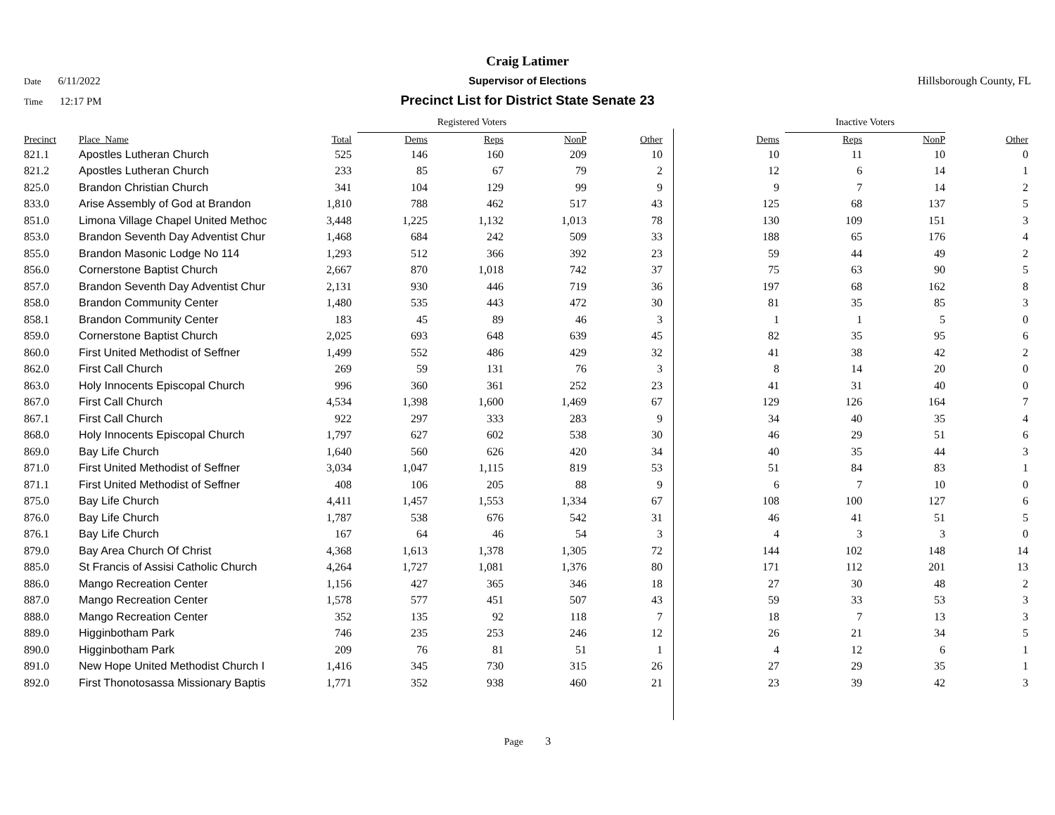Craig Latimer
Date 6/11/2022 Supervisor of Elections Hillsborough County, FL
Time 12:17 PM
Precinct List for District State Senate 23
| | | | Registered Voters | | | | | | Inactive Voters | | |
| Precinct | Place_Name | Total | Dems | Reps | NonP | Other | | Dems | Reps | NonP | Other |
| 821.1 | Apostles Lutheran Church | 525 | 146 | 160 | 209 | 10 | | 10 | 11 | 10 | 0 |
| 821.2 | Apostles Lutheran Church | 233 | 85 | 67 | 79 | 2 | | 12 | 6 | 14 | 1 |
| 825.0 | Brandon Christian Church | 341 | 104 | 129 | 99 | 9 | | 9 | 7 | 14 | 2 |
| 833.0 | Arise Assembly of God at Brandon | 1,810 | 788 | 462 | 517 | 43 | | 125 | 68 | 137 | 5 |
| 851.0 | Limona Village Chapel United Methoc | 3,448 | 1,225 | 1,132 | 1,013 | 78 | | 130 | 109 | 151 | 3 |
| 853.0 | Brandon Seventh Day Adventist Chur | 1,468 | 684 | 242 | 509 | 33 | | 188 | 65 | 176 | 4 |
| 855.0 | Brandon Masonic Lodge No 114 | 1,293 | 512 | 366 | 392 | 23 | | 59 | 44 | 49 | 2 |
| 856.0 | Cornerstone Baptist Church | 2,667 | 870 | 1,018 | 742 | 37 | | 75 | 63 | 90 | 5 |
| 857.0 | Brandon Seventh Day Adventist Chur | 2,131 | 930 | 446 | 719 | 36 | | 197 | 68 | 162 | 8 |
| 858.0 | Brandon Community Center | 1,480 | 535 | 443 | 472 | 30 | | 81 | 35 | 85 | 3 |
| 858.1 | Brandon Community Center | 183 | 45 | 89 | 46 | 3 | | 1 | 1 | 5 | 0 |
| 859.0 | Cornerstone Baptist Church | 2,025 | 693 | 648 | 639 | 45 | | 82 | 35 | 95 | 6 |
| 860.0 | First United Methodist of Seffner | 1,499 | 552 | 486 | 429 | 32 | | 41 | 38 | 42 | 2 |
| 862.0 | First Call Church | 269 | 59 | 131 | 76 | 3 | | 8 | 14 | 20 | 0 |
| 863.0 | Holy Innocents Episcopal Church | 996 | 360 | 361 | 252 | 23 | | 41 | 31 | 40 | 0 |
| 867.0 | First Call Church | 4,534 | 1,398 | 1,600 | 1,469 | 67 | | 129 | 126 | 164 | 7 |
| 867.1 | First Call Church | 922 | 297 | 333 | 283 | 9 | | 34 | 40 | 35 | 4 |
| 868.0 | Holy Innocents Episcopal Church | 1,797 | 627 | 602 | 538 | 30 | | 46 | 29 | 51 | 6 |
| 869.0 | Bay Life Church | 1,640 | 560 | 626 | 420 | 34 | | 40 | 35 | 44 | 3 |
| 871.0 | First United Methodist of Seffner | 3,034 | 1,047 | 1,115 | 819 | 53 | | 51 | 84 | 83 | 1 |
| 871.1 | First United Methodist of Seffner | 408 | 106 | 205 | 88 | 9 | | 6 | 7 | 10 | 0 |
| 875.0 | Bay Life Church | 4,411 | 1,457 | 1,553 | 1,334 | 67 | | 108 | 100 | 127 | 6 |
| 876.0 | Bay Life Church | 1,787 | 538 | 676 | 542 | 31 | | 46 | 41 | 51 | 5 |
| 876.1 | Bay Life Church | 167 | 64 | 46 | 54 | 3 | | 4 | 3 | 3 | 0 |
| 879.0 | Bay Area Church Of Christ | 4,368 | 1,613 | 1,378 | 1,305 | 72 | | 144 | 102 | 148 | 14 |
| 885.0 | St Francis of Assisi Catholic Church | 4,264 | 1,727 | 1,081 | 1,376 | 80 | | 171 | 112 | 201 | 13 |
| 886.0 | Mango Recreation Center | 1,156 | 427 | 365 | 346 | 18 | | 27 | 30 | 48 | 2 |
| 887.0 | Mango Recreation Center | 1,578 | 577 | 451 | 507 | 43 | | 59 | 33 | 53 | 3 |
| 888.0 | Mango Recreation Center | 352 | 135 | 92 | 118 | 7 | | 18 | 7 | 13 | 3 |
| 889.0 | Higginbotham Park | 746 | 235 | 253 | 246 | 12 | | 26 | 21 | 34 | 5 |
| 890.0 | Higginbotham Park | 209 | 76 | 81 | 51 | 1 | | 4 | 12 | 6 | 1 |
| 891.0 | New Hope United Methodist Church I | 1,416 | 345 | 730 | 315 | 26 | | 27 | 29 | 35 | 1 |
| 892.0 | First Thonotosassa Missionary Baptis | 1,771 | 352 | 938 | 460 | 21 | | 23 | 39 | 42 | 3 |
Page 3